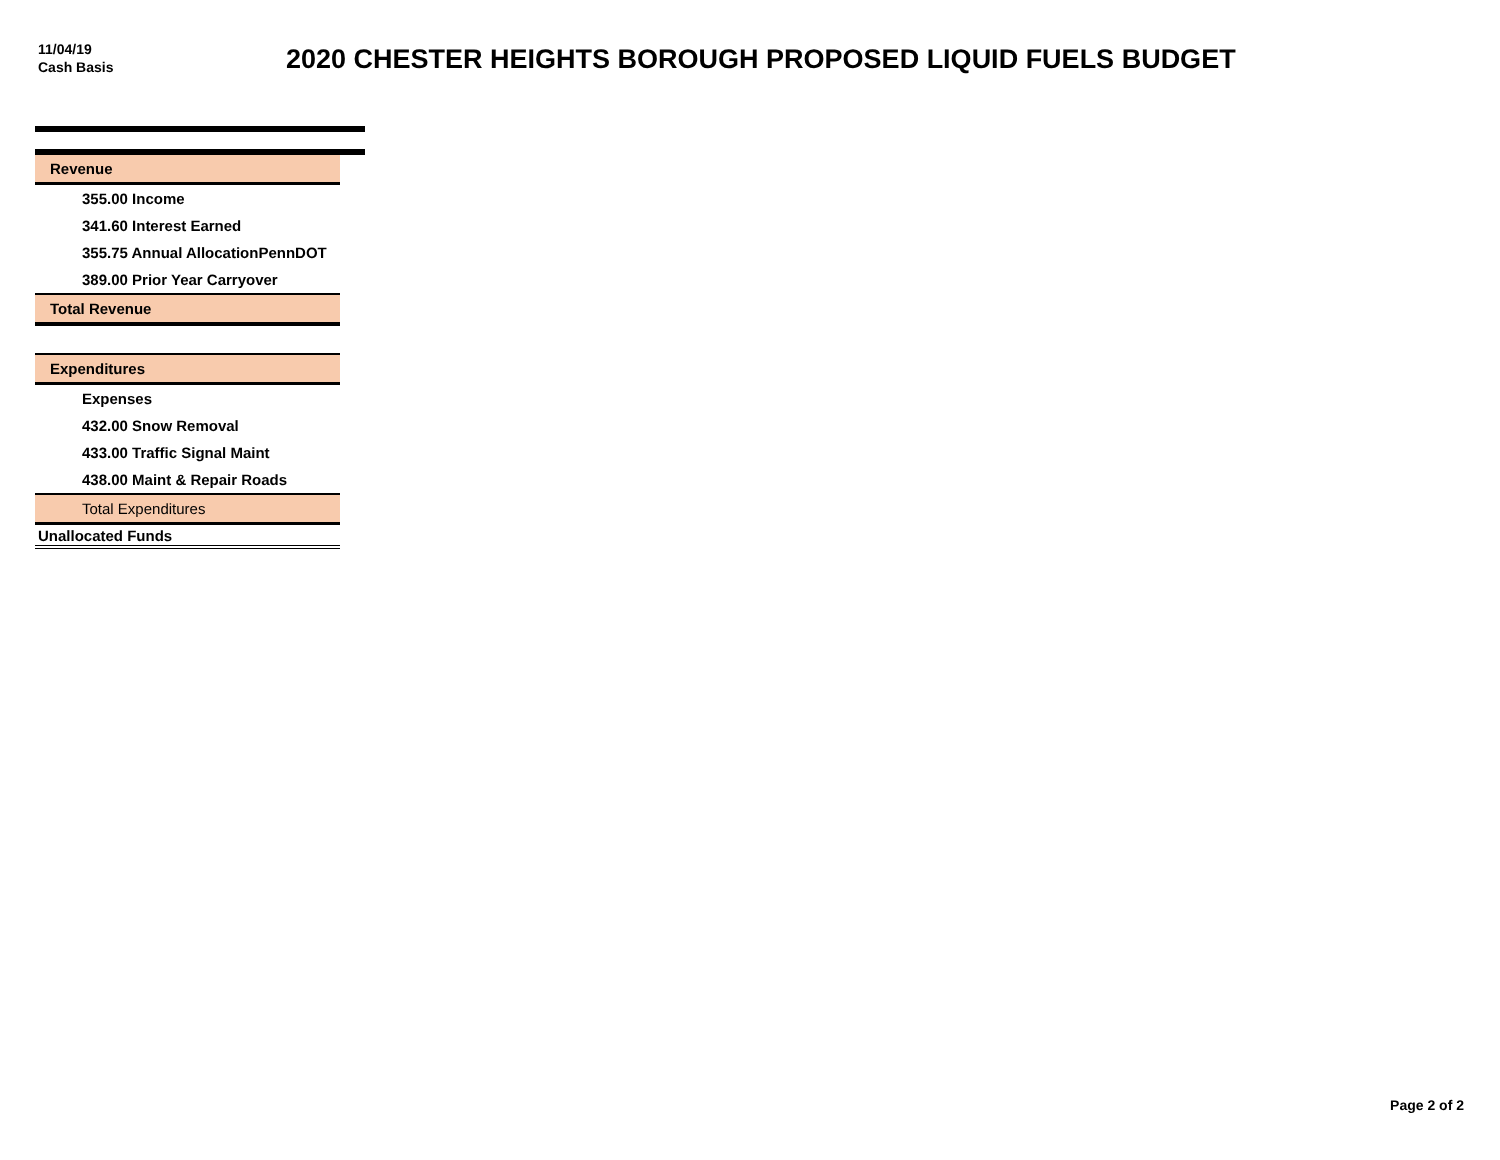11/04/19
Cash Basis
2020 CHESTER HEIGHTS BOROUGH PROPOSED LIQUID FUELS BUDGET
| Revenue |
| 355.00 Income |
| 341.60 Interest Earned |
| 355.75 Annual AllocationPennDOT |
| 389.00 Prior Year Carryover |
| Total Revenue |
| Expenditures |
| Expenses |
| 432.00 Snow Removal |
| 433.00 Traffic Signal Maint |
| 438.00 Maint & Repair Roads |
| Total Expenditures |
| Unallocated Funds |
Page 2 of 2